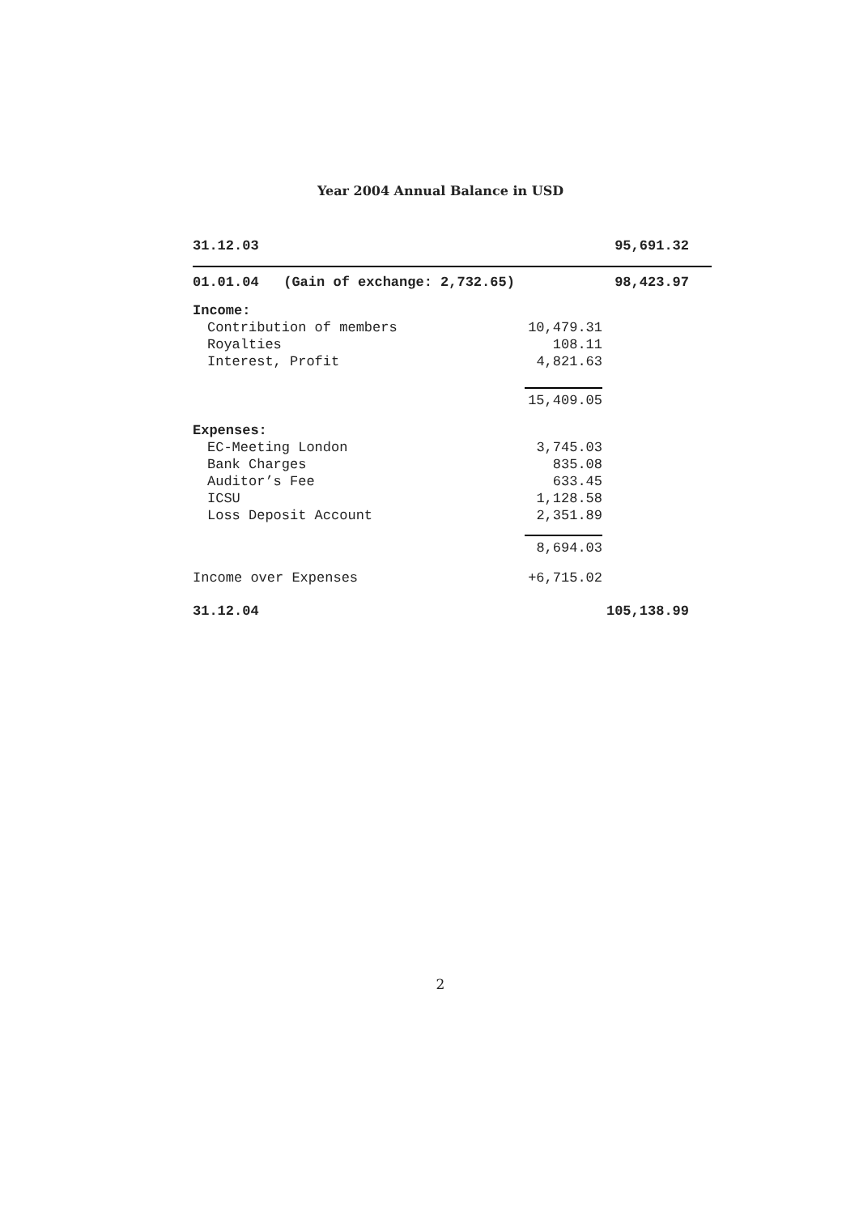Year 2004 Annual Balance in USD
| 31.12.03 | | 95,691.32 | |
| 01.01.04 (Gain of exchange: 2,732.65) | | 98,423.97 | |
| Income: | | | |
| Contribution of members | 10,479.31 | | |
| Royalties | 108.11 | | |
| Interest, Profit | 4,821.63 | | |
| | 15,409.05 | | |
| Expenses: | | | |
| EC-Meeting London | 3,745.03 | | |
| Bank Charges | 835.08 | | |
| Auditor’s Fee | 633.45 | | |
| ICSU | 1,128.58 | | |
| Loss Deposit Account | 2,351.89 | | |
| | 8,694.03 | | |
| Income over Expenses | +6,715.02 | | |
| 31.12.04 | | 105,138.99 | |
2